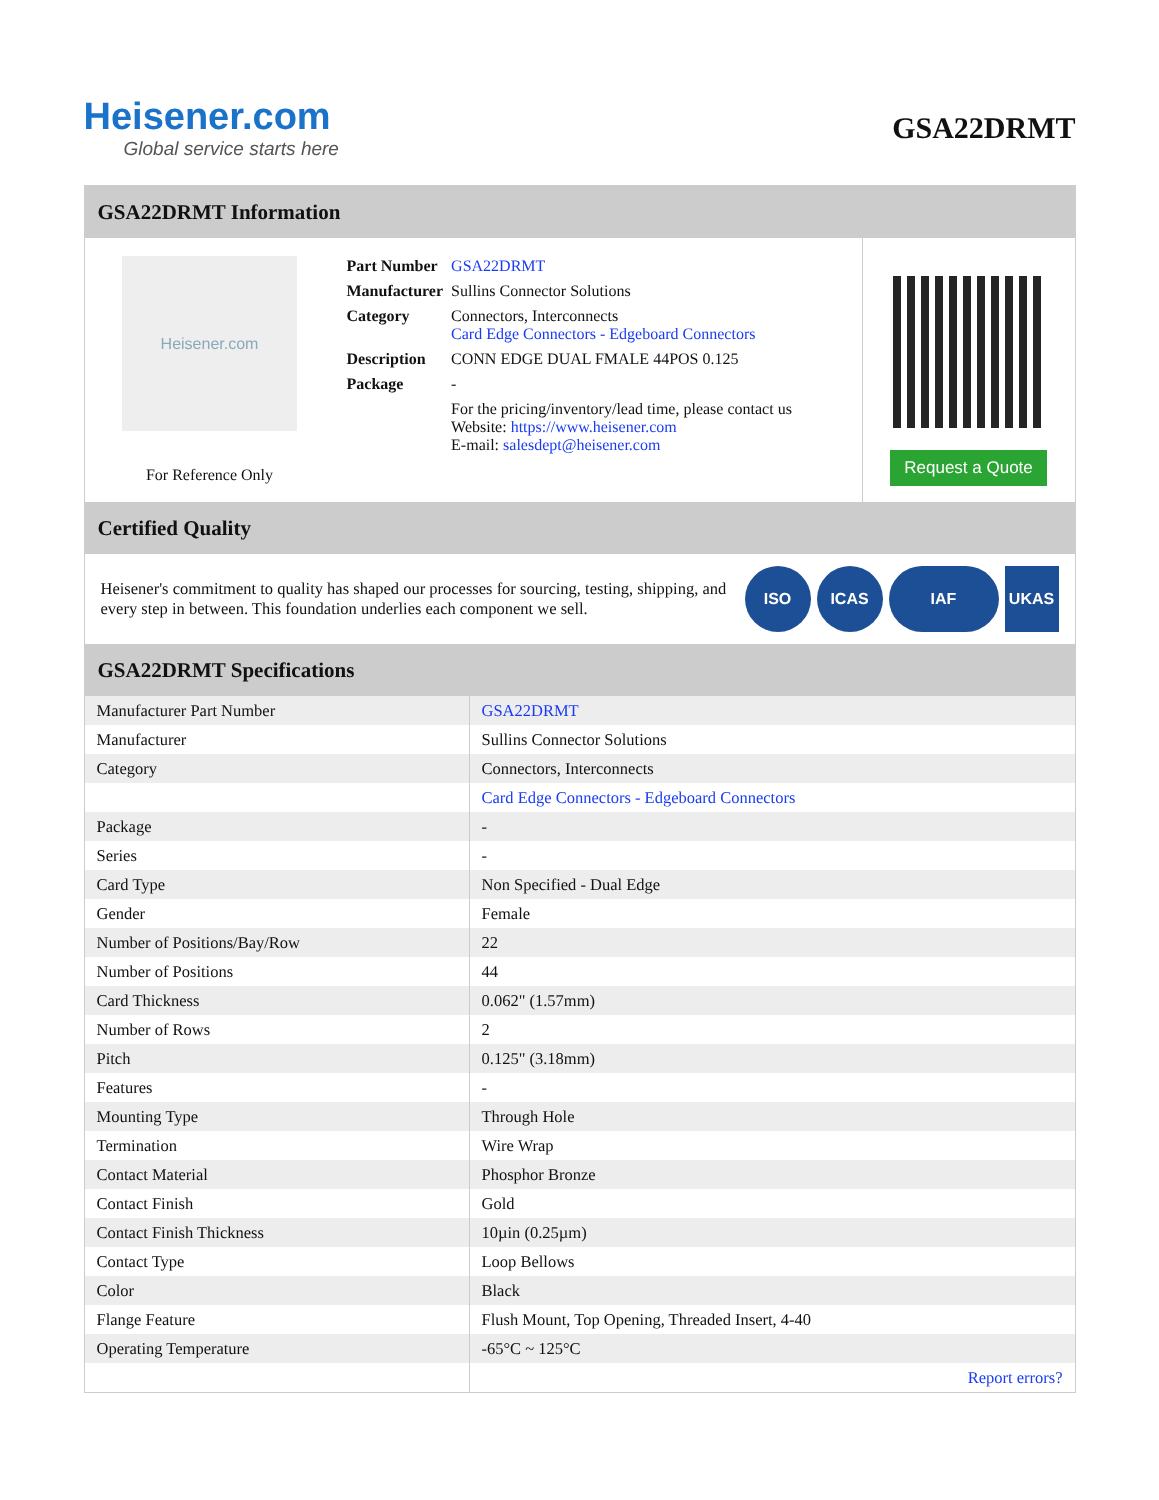Heisener.com
Global service starts here
GSA22DRMT
GSA22DRMT Information
Heisener.com
For Reference Only
| Part Number | GSA22DRMT |
| Manufacturer | Sullins Connector Solutions |
| Category | Connectors, Interconnects Card Edge Connectors - Edgeboard Connectors |
| Description | CONN EDGE DUAL FMALE 44POS 0.125 |
| Package | - |
| | For the pricing/inventory/lead time, please contact us Website: https://www.heisener.com E-mail: salesdept@heisener.com |
Request a Quote
Certified Quality
Heisener's commitment to quality has shaped our processes for sourcing, testing, shipping, and every step in between. This foundation underlies each component we sell.
ISO ICAS IAF UKAS
GSA22DRMT Specifications
| Manufacturer Part Number | GSA22DRMT |
| Manufacturer | Sullins Connector Solutions |
| Category | Connectors, Interconnects |
| | Card Edge Connectors - Edgeboard Connectors |
| Package | - |
| Series | - |
| Card Type | Non Specified - Dual Edge |
| Gender | Female |
| Number of Positions/Bay/Row | 22 |
| Number of Positions | 44 |
| Card Thickness | 0.062" (1.57mm) |
| Number of Rows | 2 |
| Pitch | 0.125" (3.18mm) |
| Features | - |
| Mounting Type | Through Hole |
| Termination | Wire Wrap |
| Contact Material | Phosphor Bronze |
| Contact Finish | Gold |
| Contact Finish Thickness | 10µin (0.25µm) |
| Contact Type | Loop Bellows |
| Color | Black |
| Flange Feature | Flush Mount, Top Opening, Threaded Insert, 4-40 |
| Operating Temperature | -65°C ~ 125°C |
| | Report errors? |